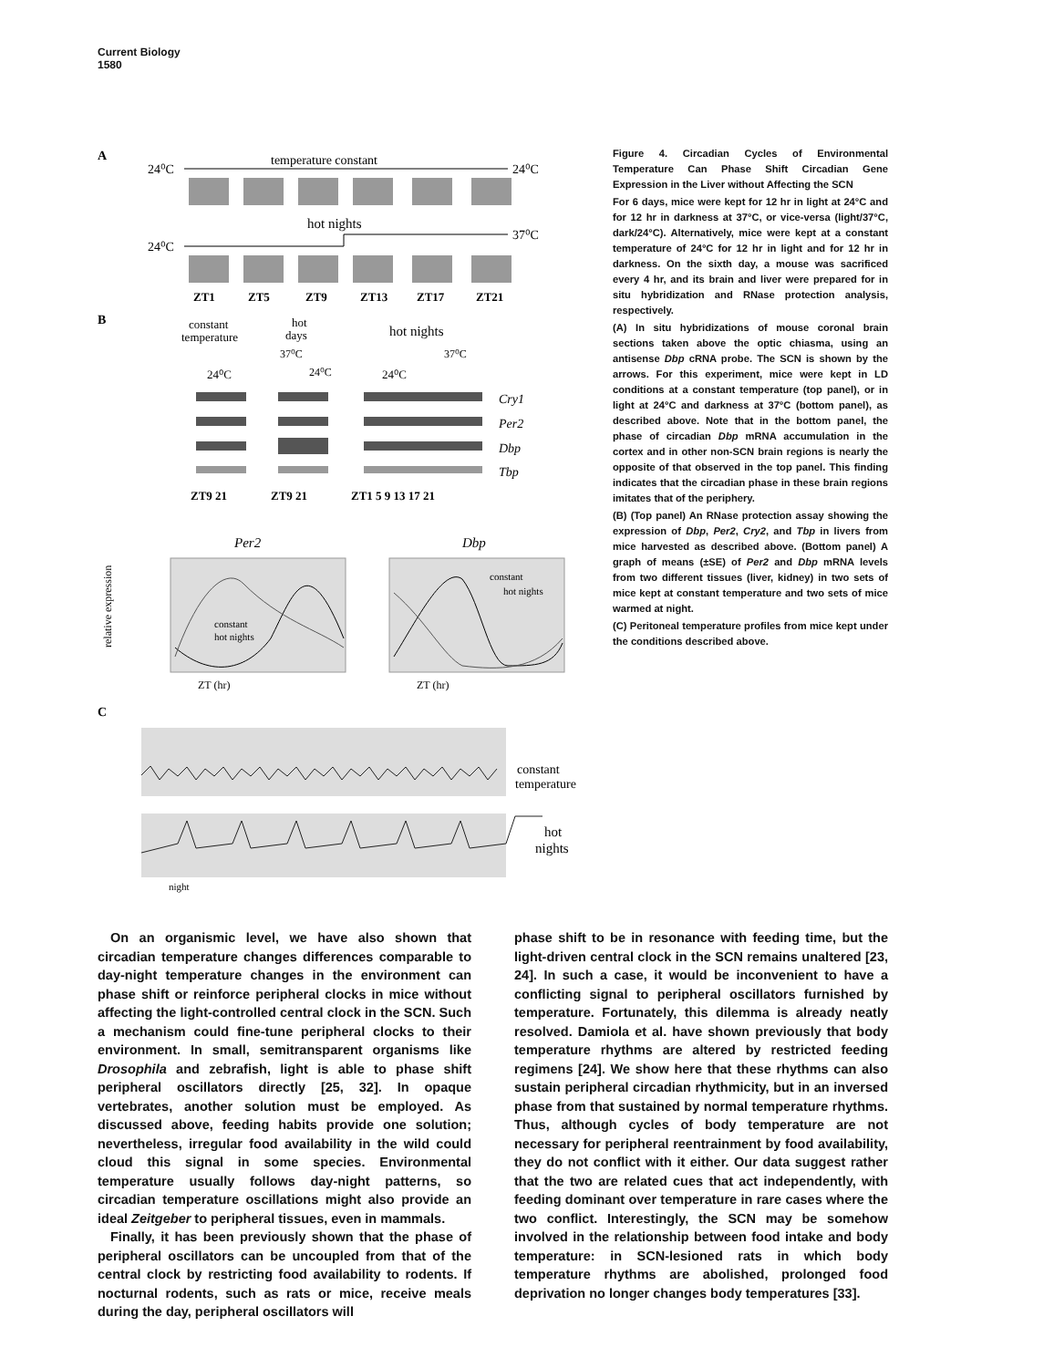Current Biology
1580
A
24⁰C
24⁰C
temperature constant
hot nights
24⁰C
37⁰C
ZT1
ZT5
ZT9
ZT13
ZT17
ZT21
B
constant
temperature
hot
days
hot nights
37⁰C
37⁰C
24⁰C
24⁰C
24⁰C
Cry1
Per2
Dbp
Tbp
ZT9 21
ZT9 21
ZT1 5 9 13 17 21
Per2
Dbp
relative expression
constant
hot nights
constant
hot nights
ZT (hr)
ZT (hr)
C
constant
temperature
hot
nights
night
Figure 4. Circadian Cycles of Environmental Temperature Can Phase Shift Circadian Gene Expression in the Liver without Affecting the SCN
For 6 days, mice were kept for 12 hr in light at 24°C and for 12 hr in darkness at 37°C, or vice-versa (light/37°C, dark/24°C). Alternatively, mice were kept at a constant temperature of 24°C for 12 hr in light and for 12 hr in darkness. On the sixth day, a mouse was sacrificed every 4 hr, and its brain and liver were prepared for in situ hybridization and RNase protection analysis, respectively.
(A) In situ hybridizations of mouse coronal brain sections taken above the optic chiasma, using an antisense Dbp cRNA probe. The SCN is shown by the arrows. For this experiment, mice were kept in LD conditions at a constant temperature (top panel), or in light at 24°C and darkness at 37°C (bottom panel), as described above. Note that in the bottom panel, the phase of circadian Dbp mRNA accumulation in the cortex and in other non-SCN brain regions is nearly the opposite of that observed in the top panel. This finding indicates that the circadian phase in these brain regions imitates that of the periphery.
(B) (Top panel) An RNase protection assay showing the expression of Dbp, Per2, Cry2, and Tbp in livers from mice harvested as described above. (Bottom panel) A graph of means (±SE) of Per2 and Dbp mRNA levels from two different tissues (liver, kidney) in two sets of mice kept at constant temperature and two sets of mice warmed at night.
(C) Peritoneal temperature profiles from mice kept under the conditions described above.
On an organismic level, we have also shown that circadian temperature changes differences comparable to day-night temperature changes in the environment can phase shift or reinforce peripheral clocks in mice without affecting the light-controlled central clock in the SCN. Such a mechanism could fine-tune peripheral clocks to their environment. In small, semitransparent organisms like Drosophila and zebrafish, light is able to phase shift peripheral oscillators directly [25, 32]. In opaque vertebrates, another solution must be employed. As discussed above, feeding habits provide one solution; nevertheless, irregular food availability in the wild could cloud this signal in some species. Environmental temperature usually follows day-night patterns, so circadian temperature oscillations might also provide an ideal Zeitgeber to peripheral tissues, even in mammals.
Finally, it has been previously shown that the phase of peripheral oscillators can be uncoupled from that of the central clock by restricting food availability to rodents. If nocturnal rodents, such as rats or mice, receive meals during the day, peripheral oscillators will
phase shift to be in resonance with feeding time, but the light-driven central clock in the SCN remains unaltered [23, 24]. In such a case, it would be inconvenient to have a conflicting signal to peripheral oscillators furnished by temperature. Fortunately, this dilemma is already neatly resolved. Damiola et al. have shown previously that body temperature rhythms are altered by restricted feeding regimens [24]. We show here that these rhythms can also sustain peripheral circadian rhythmicity, but in an inversed phase from that sustained by normal temperature rhythms. Thus, although cycles of body temperature are not necessary for peripheral reentrainment by food availability, they do not conflict with it either. Our data suggest rather that the two are related cues that act independently, with feeding dominant over temperature in rare cases where the two conflict. Interestingly, the SCN may be somehow involved in the relationship between food intake and body temperature: in SCN-lesioned rats in which body temperature rhythms are abolished, prolonged food deprivation no longer changes body temperatures [33].